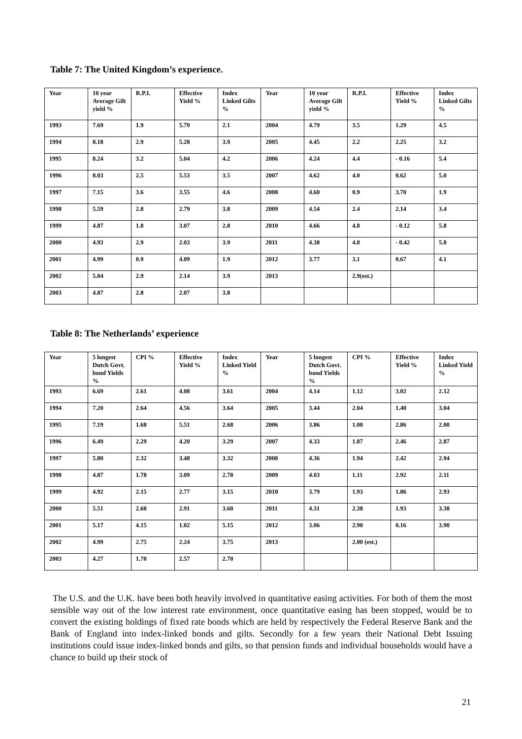Table 7: The United Kingdom’s experience.
| Year | 10 year Average Gilt yield % | R.P.I. | Effective Yield % | Index Linked Gilts % | Year | 10 year Average Gilt yield % | R.P.I. | Effective Yield % | Index Linked Gilts % |
| --- | --- | --- | --- | --- | --- | --- | --- | --- | --- |
| 1993 | 7.69 | 1.9 | 5.79 | 2.1 | 2004 | 4.79 | 3.5 | 1.29 | 4.5 |
| 1994 | 8.18 | 2.9 | 5.28 | 3.9 | 2005 | 4.45 | 2.2 | 2.25 | 3.2 |
| 1995 | 8.24 | 3.2 | 5.04 | 4.2 | 2006 | 4.24 | 4.4 | - 0.16 | 5.4 |
| 1996 | 8.03 | 2.5 | 5.53 | 3.5 | 2007 | 4.62 | 4.0 | 0.62 | 5.0 |
| 1997 | 7.15 | 3.6 | 3.55 | 4.6 | 2008 | 4.60 | 0.9 | 3.70 | 1.9 |
| 1998 | 5.59 | 2.8 | 2.79 | 3.8 | 2009 | 4.54 | 2.4 | 2.14 | 3.4 |
| 1999 | 4.87 | 1.8 | 3.07 | 2.8 | 2010 | 4.66 | 4.8 | - 0.12 | 5.8 |
| 2000 | 4.93 | 2.9 | 2.03 | 3.9 | 2011 | 4.38 | 4.8 | - 0.42 | 5.8 |
| 2001 | 4.99 | 0.9 | 4.09 | 1.9 | 2012 | 3.77 | 3.1 | 0.67 | 4.1 |
| 2002 | 5.04 | 2.9 | 2.14 | 3.9 | 2013 | | 2.9(est.) | | |
| 2003 | 4.87 | 2.8 | 2.07 | 3.8 | | | | | |
Table 8: The Netherlands’ experience
| Year | 5 longest Dutch Govt. bond Yields % | CPI % | Effective Yield % | Index Linked Yield % | Year | 5 longest Dutch Govt. bond Yields % | CPI % | Effective Yield % | Index Linked Yield % |
| --- | --- | --- | --- | --- | --- | --- | --- | --- | --- |
| 1993 | 6.69 | 2.61 | 4.08 | 3.61 | 2004 | 4.14 | 1.12 | 3.02 | 2.12 |
| 1994 | 7.20 | 2.64 | 4.56 | 3.64 | 2005 | 3.44 | 2.04 | 1.40 | 3.04 |
| 1995 | 7.19 | 1.68 | 5.51 | 2.68 | 2006 | 3.86 | 1.00 | 2.86 | 2.00 |
| 1996 | 6.49 | 2.29 | 4.20 | 3.29 | 2007 | 4.33 | 1.87 | 2.46 | 2.87 |
| 1997 | 5.80 | 2.32 | 3.48 | 3.32 | 2008 | 4.36 | 1.94 | 2.42 | 2.94 |
| 1998 | 4.87 | 1.78 | 3.09 | 2.78 | 2009 | 4.03 | 1.11 | 2.92 | 2.11 |
| 1999 | 4.92 | 2.15 | 2.77 | 3.15 | 2010 | 3.79 | 1.93 | 1.86 | 2.93 |
| 2000 | 5.51 | 2.60 | 2.91 | 3.60 | 2011 | 4.31 | 2.38 | 1.93 | 3.38 |
| 2001 | 5.17 | 4.15 | 1.02 | 5.15 | 2012 | 3.06 | 2.90 | 0.16 | 3.90 |
| 2002 | 4.99 | 2.75 | 2.24 | 3.75 | 2013 | | 2.00 (est.) | | |
| 2003 | 4.27 | 1.70 | 2.57 | 2.70 | | | | | |
The U.S. and the U.K. have been both heavily involved in quantitative easing activities. For both of them the most sensible way out of the low interest rate environment, once quantitative easing has been stopped, would be to convert the existing holdings of fixed rate bonds which are held by respectively the Federal Reserve Bank and the Bank of England into index-linked bonds and gilts. Secondly for a few years their National Debt Issuing institutions could issue index-linked bonds and gilts, so that pension funds and individual households would have a chance to build up their stock of
21